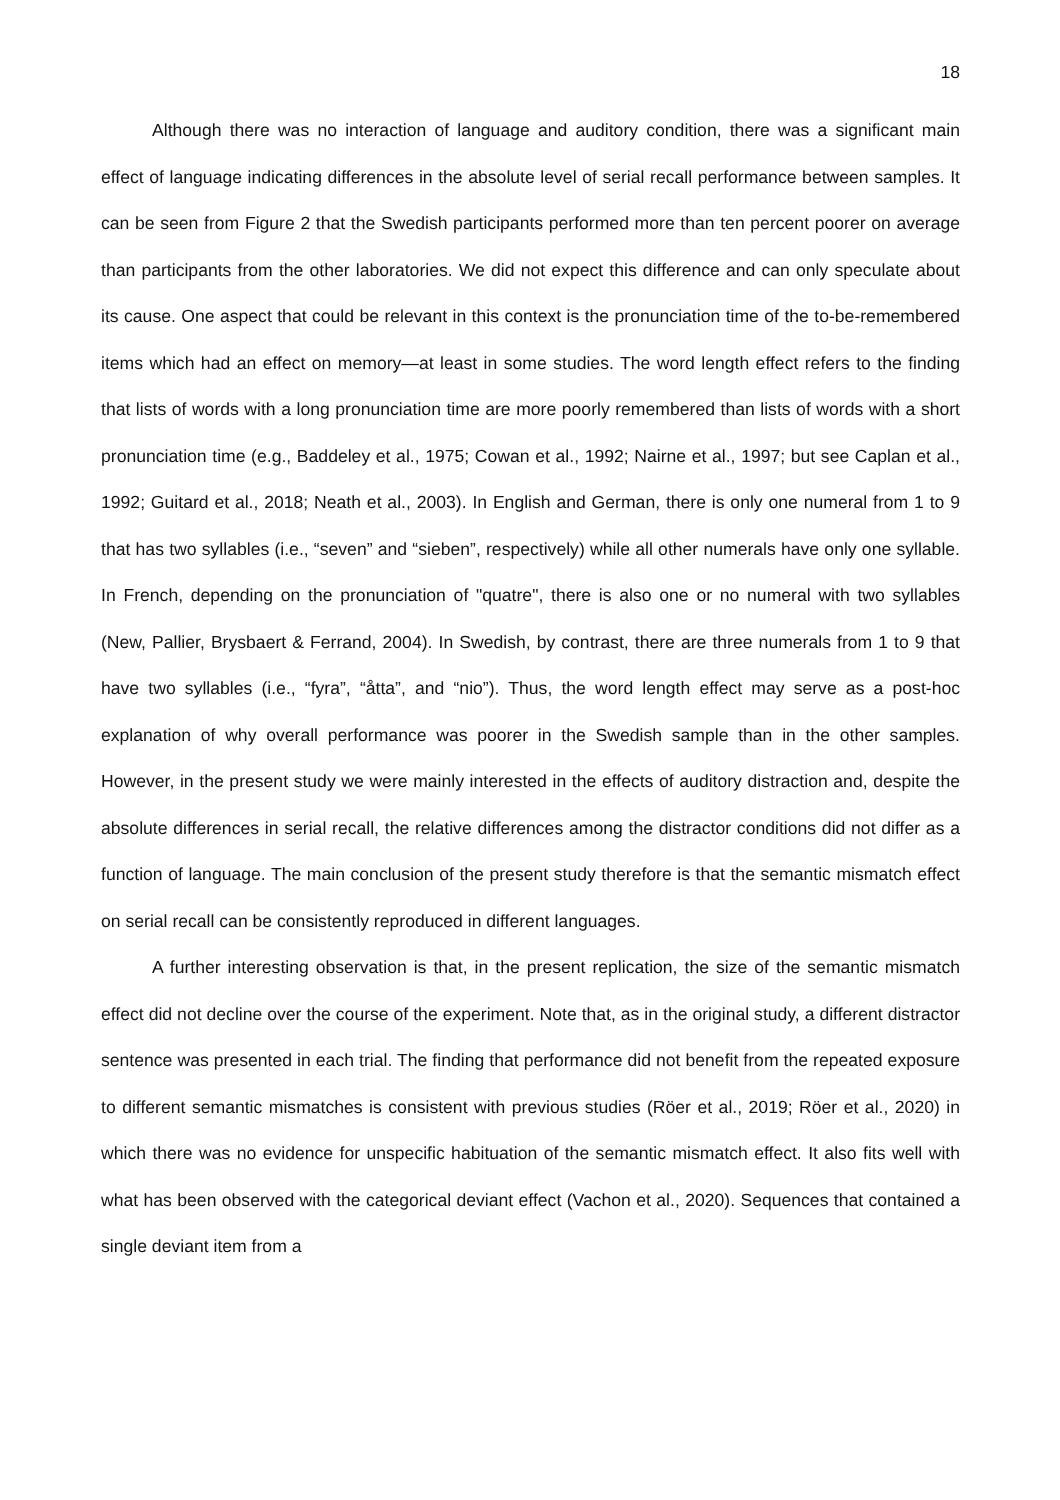18
Although there was no interaction of language and auditory condition, there was a significant main effect of language indicating differences in the absolute level of serial recall performance between samples. It can be seen from Figure 2 that the Swedish participants performed more than ten percent poorer on average than participants from the other laboratories. We did not expect this difference and can only speculate about its cause. One aspect that could be relevant in this context is the pronunciation time of the to-be-remembered items which had an effect on memory—at least in some studies. The word length effect refers to the finding that lists of words with a long pronunciation time are more poorly remembered than lists of words with a short pronunciation time (e.g., Baddeley et al., 1975; Cowan et al., 1992; Nairne et al., 1997; but see Caplan et al., 1992; Guitard et al., 2018; Neath et al., 2003). In English and German, there is only one numeral from 1 to 9 that has two syllables (i.e., “seven” and “sieben”, respectively) while all other numerals have only one syllable. In French, depending on the pronunciation of "quatre", there is also one or no numeral with two syllables (New, Pallier, Brysbaert & Ferrand, 2004). In Swedish, by contrast, there are three numerals from 1 to 9 that have two syllables (i.e., “fyra”, “åtta”, and “nio”). Thus, the word length effect may serve as a post-hoc explanation of why overall performance was poorer in the Swedish sample than in the other samples. However, in the present study we were mainly interested in the effects of auditory distraction and, despite the absolute differences in serial recall, the relative differences among the distractor conditions did not differ as a function of language. The main conclusion of the present study therefore is that the semantic mismatch effect on serial recall can be consistently reproduced in different languages.
A further interesting observation is that, in the present replication, the size of the semantic mismatch effect did not decline over the course of the experiment. Note that, as in the original study, a different distractor sentence was presented in each trial. The finding that performance did not benefit from the repeated exposure to different semantic mismatches is consistent with previous studies (Röer et al., 2019; Röer et al., 2020) in which there was no evidence for unspecific habituation of the semantic mismatch effect. It also fits well with what has been observed with the categorical deviant effect (Vachon et al., 2020). Sequences that contained a single deviant item from a